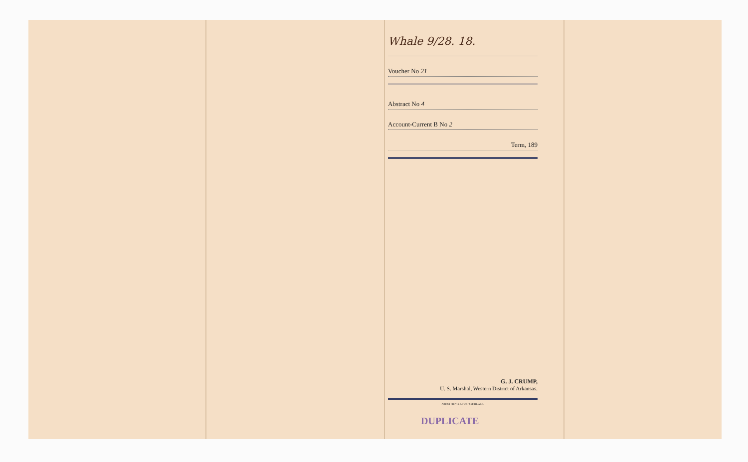Whale 9/28. 18.
Voucher No 21
Abstract No 4
Account-Current B No 2
Term, 189
G. J. CRUMP,
U. S. Marshal, Western District of Arkansas.
ARTIST PRINTER, FORT SMITH, ARK.
DUPLICATE